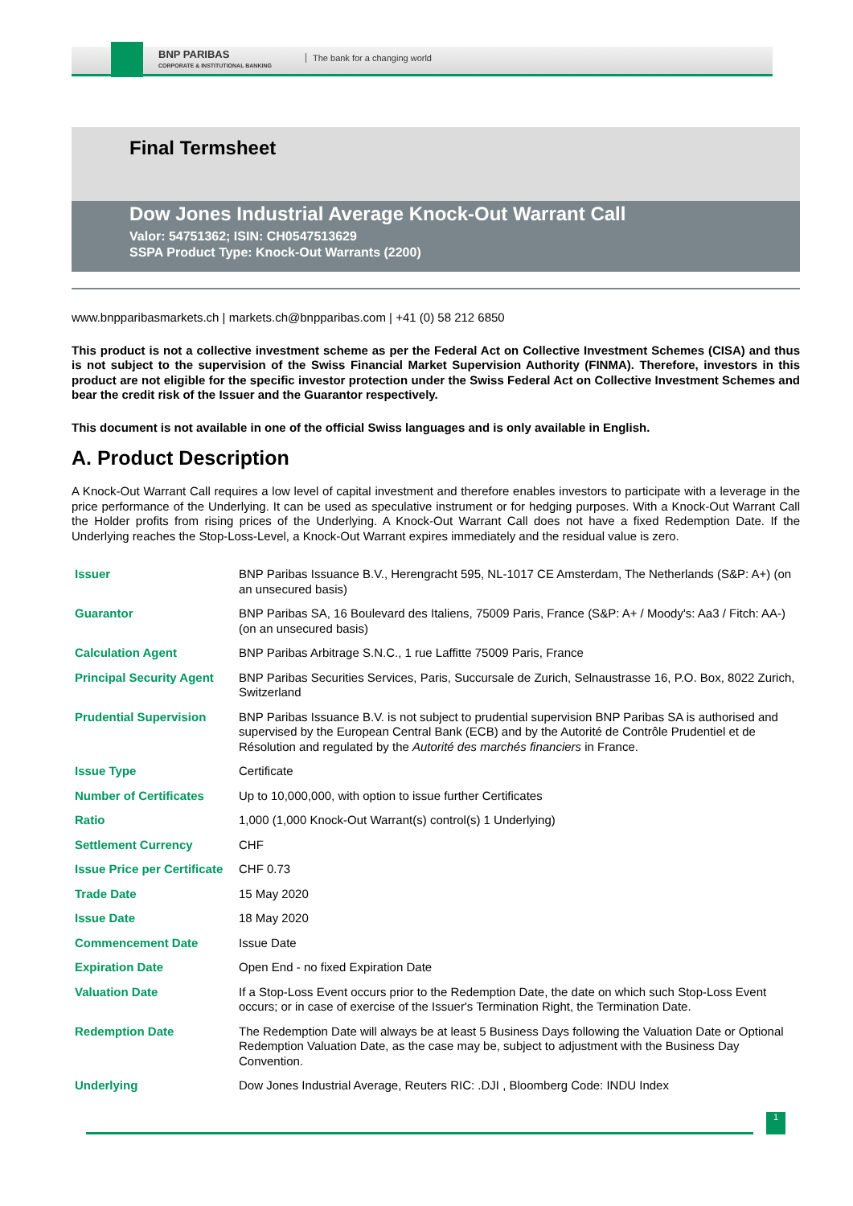BNP PARIBAS
CORPORATE & INSTITUTIONAL BANKING
The bank for a changing world
Final Termsheet
Dow Jones Industrial Average Knock-Out Warrant Call
Valor: 54751362; ISIN: CH0547513629
SSPA Product Type: Knock-Out Warrants (2200)
www.bnpparibasmarkets.ch | markets.ch@bnpparibas.com | +41 (0) 58 212 6850
This product is not a collective investment scheme as per the Federal Act on Collective Investment Schemes (CISA) and thus is not subject to the supervision of the Swiss Financial Market Supervision Authority (FINMA). Therefore, investors in this product are not eligible for the specific investor protection under the Swiss Federal Act on Collective Investment Schemes and bear the credit risk of the Issuer and the Guarantor respectively.
This document is not available in one of the official Swiss languages and is only available in English.
A. Product Description
A Knock-Out Warrant Call requires a low level of capital investment and therefore enables investors to participate with a leverage in the price performance of the Underlying. It can be used as speculative instrument or for hedging purposes. With a Knock-Out Warrant Call the Holder profits from rising prices of the Underlying. A Knock-Out Warrant Call does not have a fixed Redemption Date. If the Underlying reaches the Stop-Loss-Level, a Knock-Out Warrant expires immediately and the residual value is zero.
| Issuer | BNP Paribas Issuance B.V., Herengracht 595, NL-1017 CE Amsterdam, The Netherlands (S&P: A+) (on an unsecured basis) |
| Guarantor | BNP Paribas SA, 16 Boulevard des Italiens, 75009 Paris, France (S&P: A+ / Moody's: Aa3 / Fitch: AA-) (on an unsecured basis) |
| Calculation Agent | BNP Paribas Arbitrage S.N.C., 1 rue Laffitte 75009 Paris, France |
| Principal Security Agent | BNP Paribas Securities Services, Paris, Succursale de Zurich, Selnaustrasse 16, P.O. Box, 8022 Zurich, Switzerland |
| Prudential Supervision | BNP Paribas Issuance B.V. is not subject to prudential supervision BNP Paribas SA is authorised and supervised by the European Central Bank (ECB) and by the Autorité de Contrôle Prudentiel et de Résolution and regulated by the Autorité des marchés financiers in France. |
| Issue Type | Certificate |
| Number of Certificates | Up to 10,000,000, with option to issue further Certificates |
| Ratio | 1,000 (1,000 Knock-Out Warrant(s) control(s) 1 Underlying) |
| Settlement Currency | CHF |
| Issue Price per Certificate | CHF 0.73 |
| Trade Date | 15 May 2020 |
| Issue Date | 18 May 2020 |
| Commencement Date | Issue Date |
| Expiration Date | Open End - no fixed Expiration Date |
| Valuation Date | If a Stop-Loss Event occurs prior to the Redemption Date, the date on which such Stop-Loss Event occurs; or in case of exercise of the Issuer's Termination Right, the Termination Date. |
| Redemption Date | The Redemption Date will always be at least 5 Business Days following the Valuation Date or Optional Redemption Valuation Date, as the case may be, subject to adjustment with the Business Day Convention. |
| Underlying | Dow Jones Industrial Average, Reuters RIC: .DJI , Bloomberg Code: INDU Index |
1